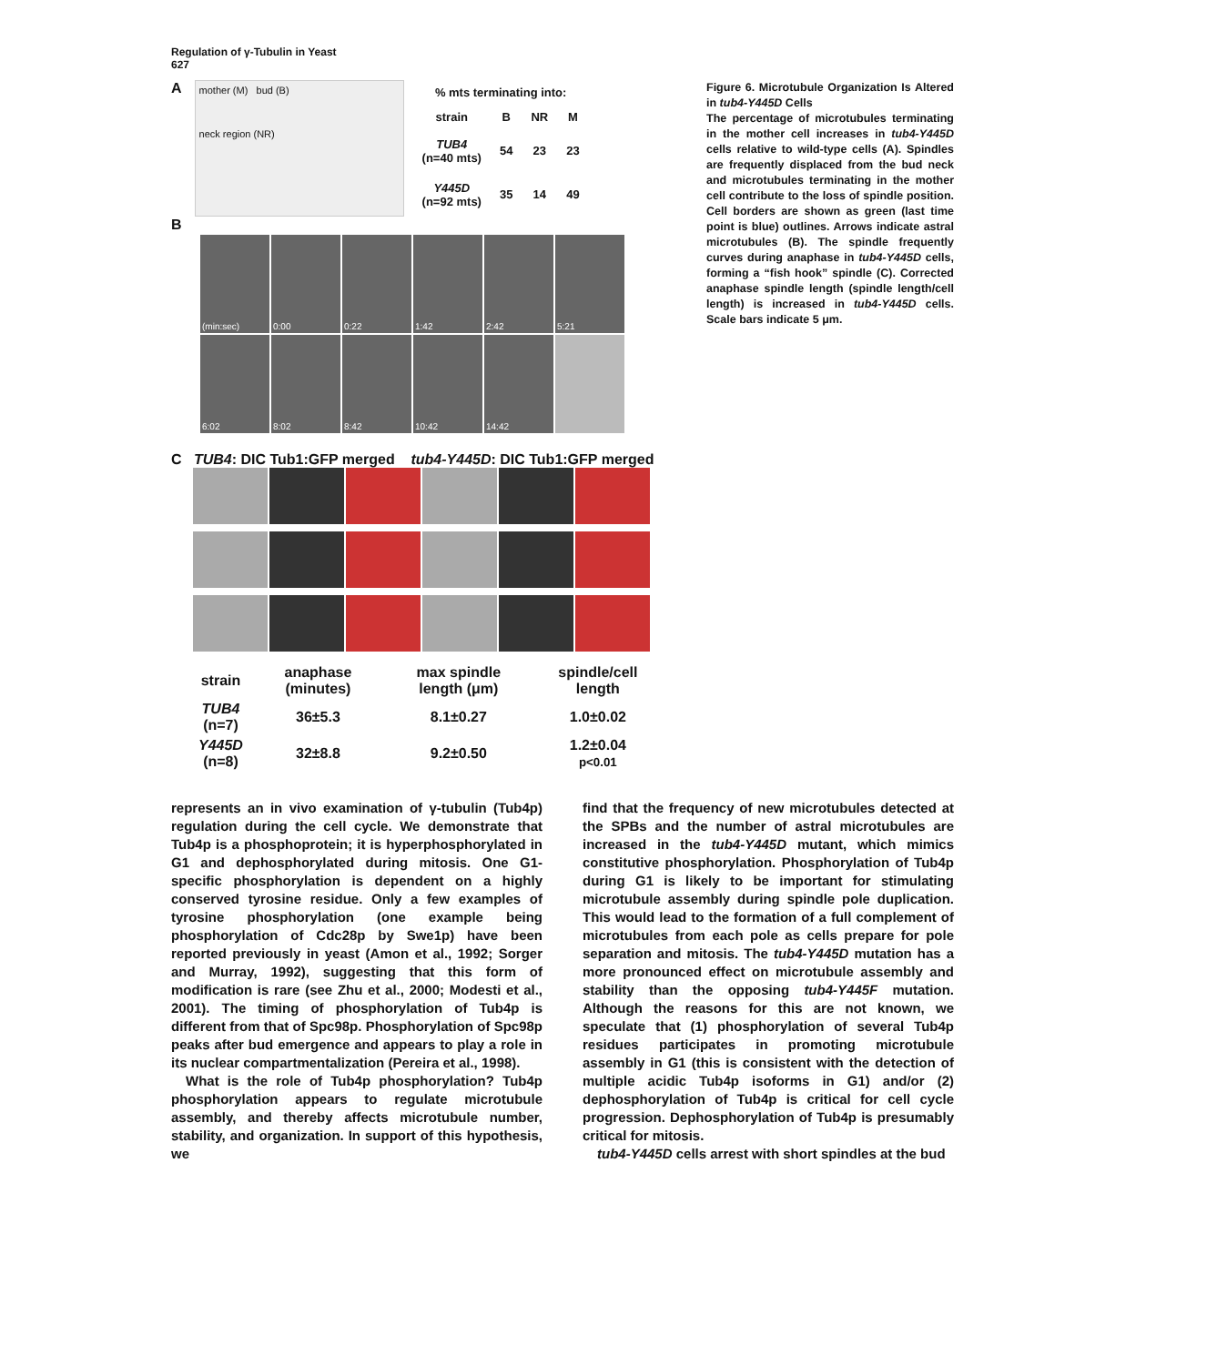Regulation of γ-Tubulin in Yeast
627
A
mother (M) bud (B)
neck region (NR)
| % mts terminating into: | | | |
| --- | --- | --- | --- |
| strain | B | NR | M |
| TUB4 (n=40 mts) | 54 | 23 | 23 |
| Y445D (n=92 mts) | 35 | 14 | 49 |
B
(min:sec) 0:00 0:22 1:42 2:42 5:21
6:02 8:02 8:42 10:42 14:42
C TUB4: DIC Tub1:GFP merged tub4-Y445D: DIC Tub1:GFP merged
| strain | anaphase (minutes) | max spindle length (μm) | spindle/cell length |
| --- | --- | --- | --- |
| TUB4 (n=7) | 36±5.3 | 8.1±0.27 | 1.0±0.02 |
| Y445D (n=8) | 32±8.8 | 9.2±0.50 | 1.2±0.04 p<0.01 |
Figure 6. Microtubule Organization Is Altered in tub4-Y445D Cells
The percentage of microtubules terminating in the mother cell increases in tub4-Y445D cells relative to wild-type cells (A). Spindles are frequently displaced from the bud neck and microtubules terminating in the mother cell contribute to the loss of spindle position. Cell borders are shown as green (last time point is blue) outlines. Arrows indicate astral microtubules (B). The spindle frequently curves during anaphase in tub4-Y445D cells, forming a “fish hook” spindle (C). Corrected anaphase spindle length (spindle length/cell length) is increased in tub4-Y445D cells. Scale bars indicate 5 μm.
represents an in vivo examination of γ-tubulin (Tub4p) regulation during the cell cycle. We demonstrate that Tub4p is a phosphoprotein; it is hyperphosphorylated in G1 and dephosphorylated during mitosis. One G1-specific phosphorylation is dependent on a highly conserved tyrosine residue. Only a few examples of tyrosine phosphorylation (one example being phosphorylation of Cdc28p by Swe1p) have been reported previously in yeast (Amon et al., 1992; Sorger and Murray, 1992), suggesting that this form of modification is rare (see Zhu et al., 2000; Modesti et al., 2001). The timing of phosphorylation of Tub4p is different from that of Spc98p. Phosphorylation of Spc98p peaks after bud emergence and appears to play a role in its nuclear compartmentalization (Pereira et al., 1998).
What is the role of Tub4p phosphorylation? Tub4p phosphorylation appears to regulate microtubule assembly, and thereby affects microtubule number, stability, and organization. In support of this hypothesis, we
find that the frequency of new microtubules detected at the SPBs and the number of astral microtubules are increased in the tub4-Y445D mutant, which mimics constitutive phosphorylation. Phosphorylation of Tub4p during G1 is likely to be important for stimulating microtubule assembly during spindle pole duplication. This would lead to the formation of a full complement of microtubules from each pole as cells prepare for pole separation and mitosis. The tub4-Y445D mutation has a more pronounced effect on microtubule assembly and stability than the opposing tub4-Y445F mutation. Although the reasons for this are not known, we speculate that (1) phosphorylation of several Tub4p residues participates in promoting microtubule assembly in G1 (this is consistent with the detection of multiple acidic Tub4p isoforms in G1) and/or (2) dephosphorylation of Tub4p is critical for cell cycle progression. Dephosphorylation of Tub4p is presumably critical for mitosis.
tub4-Y445D cells arrest with short spindles at the bud